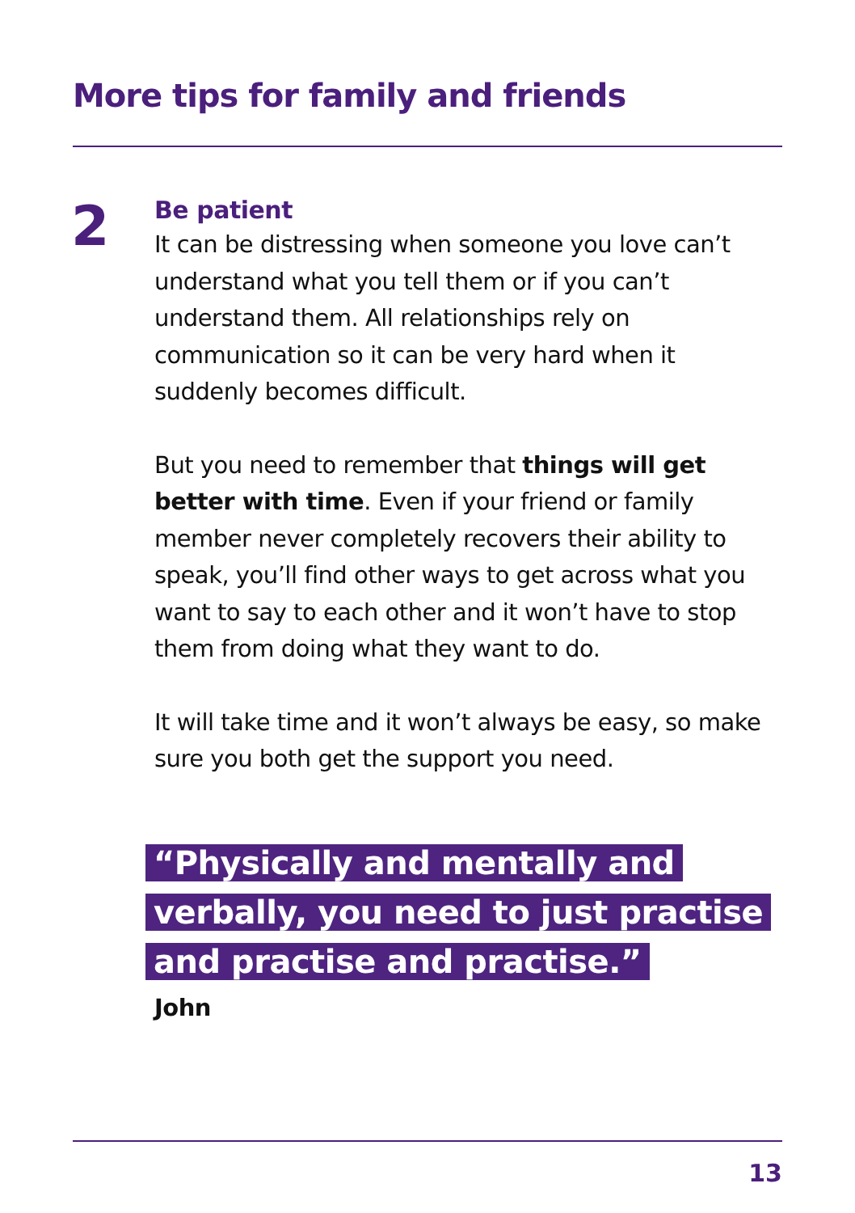More tips for family and friends
2
Be patient
It can be distressing when someone you love can’t understand what you tell them or if you can’t understand them. All relationships rely on communication so it can be very hard when it suddenly becomes difficult.
But you need to remember that things will get better with time. Even if your friend or family member never completely recovers their ability to speak, you’ll find other ways to get across what you want to say to each other and it won’t have to stop them from doing what they want to do.
It will take time and it won’t always be easy, so make sure you both get the support you need.
“Physically and mentally and verbally, you need to just practise and practise and practise.”
John
13